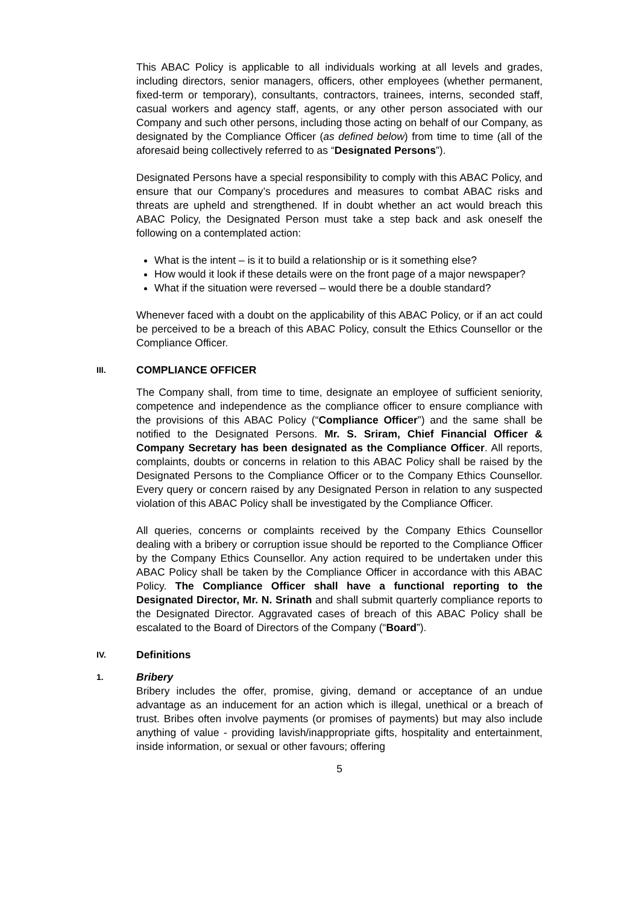This ABAC Policy is applicable to all individuals working at all levels and grades, including directors, senior managers, officers, other employees (whether permanent, fixed-term or temporary), consultants, contractors, trainees, interns, seconded staff, casual workers and agency staff, agents, or any other person associated with our Company and such other persons, including those acting on behalf of our Company, as designated by the Compliance Officer (as defined below) from time to time (all of the aforesaid being collectively referred to as “Designated Persons”).
Designated Persons have a special responsibility to comply with this ABAC Policy, and ensure that our Company’s procedures and measures to combat ABAC risks and threats are upheld and strengthened. If in doubt whether an act would breach this ABAC Policy, the Designated Person must take a step back and ask oneself the following on a contemplated action:
What is the intent – is it to build a relationship or is it something else?
How would it look if these details were on the front page of a major newspaper?
What if the situation were reversed – would there be a double standard?
Whenever faced with a doubt on the applicability of this ABAC Policy, or if an act could be perceived to be a breach of this ABAC Policy, consult the Ethics Counsellor or the Compliance Officer.
III. COMPLIANCE OFFICER
The Company shall, from time to time, designate an employee of sufficient seniority, competence and independence as the compliance officer to ensure compliance with the provisions of this ABAC Policy (“Compliance Officer”) and the same shall be notified to the Designated Persons. Mr. S. Sriram, Chief Financial Officer & Company Secretary has been designated as the Compliance Officer. All reports, complaints, doubts or concerns in relation to this ABAC Policy shall be raised by the Designated Persons to the Compliance Officer or to the Company Ethics Counsellor. Every query or concern raised by any Designated Person in relation to any suspected violation of this ABAC Policy shall be investigated by the Compliance Officer.
All queries, concerns or complaints received by the Company Ethics Counsellor dealing with a bribery or corruption issue should be reported to the Compliance Officer by the Company Ethics Counsellor. Any action required to be undertaken under this ABAC Policy shall be taken by the Compliance Officer in accordance with this ABAC Policy. The Compliance Officer shall have a functional reporting to the Designated Director, Mr. N. Srinath and shall submit quarterly compliance reports to the Designated Director. Aggravated cases of breach of this ABAC Policy shall be escalated to the Board of Directors of the Company (“Board”).
IV. Definitions
1. Bribery
Bribery includes the offer, promise, giving, demand or acceptance of an undue advantage as an inducement for an action which is illegal, unethical or a breach of trust. Bribes often involve payments (or promises of payments) but may also include anything of value - providing lavish/inappropriate gifts, hospitality and entertainment, inside information, or sexual or other favours; offering
5